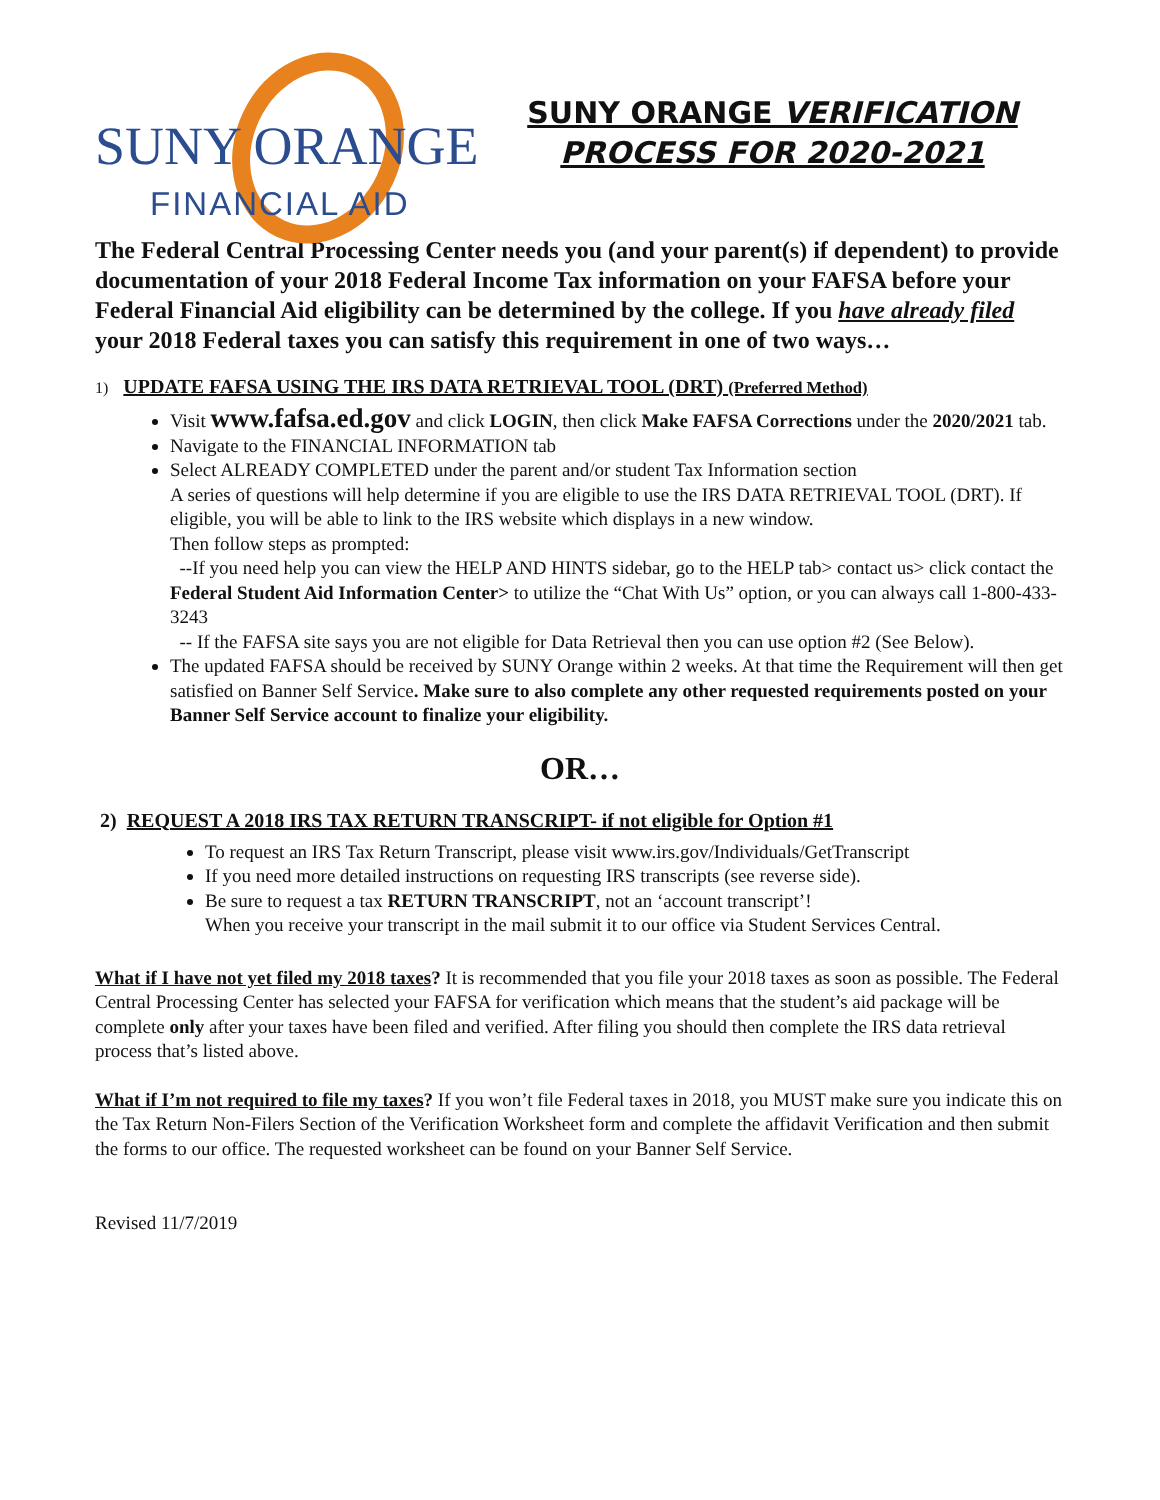SUNY ORANGE
FINANCIAL AID
SUNY ORANGE VERIFICATION
PROCESS FOR 2020-2021
The Federal Central Processing Center needs you (and your parent(s) if dependent) to provide documentation of your 2018 Federal Income Tax information on your FAFSA before your Federal Financial Aid eligibility can be determined by the college. If you have already filed your 2018 Federal taxes you can satisfy this requirement in one of two ways…
1) UPDATE FAFSA USING THE IRS DATA RETRIEVAL TOOL (DRT) (Preferred Method)
Visit www.fafsa.ed.gov and click LOGIN, then click Make FAFSA Corrections under the 2020/2021 tab.
Navigate to the FINANCIAL INFORMATION tab
Select ALREADY COMPLETED under the parent and/or student Tax Information section
A series of questions will help determine if you are eligible to use the IRS DATA RETRIEVAL TOOL (DRT). If eligible, you will be able to link to the IRS website which displays in a new window.
Then follow steps as prompted:
--If you need help you can view the HELP AND HINTS sidebar, go to the HELP tab> contact us> click contact the Federal Student Aid Information Center> to utilize the “Chat With Us” option, or you can always call 1-800-433-3243
-- If the FAFSA site says you are not eligible for Data Retrieval then you can use option #2 (See Below).
The updated FAFSA should be received by SUNY Orange within 2 weeks. At that time the Requirement will then get satisfied on Banner Self Service. Make sure to also complete any other requested requirements posted on your Banner Self Service account to finalize your eligibility.
OR…
2) REQUEST A 2018 IRS TAX RETURN TRANSCRIPT- if not eligible for Option #1
To request an IRS Tax Return Transcript, please visit www.irs.gov/Individuals/GetTranscript
If you need more detailed instructions on requesting IRS transcripts (see reverse side).
Be sure to request a tax RETURN TRANSCRIPT, not an ‘account transcript’!
When you receive your transcript in the mail submit it to our office via Student Services Central.
What if I have not yet filed my 2018 taxes? It is recommended that you file your 2018 taxes as soon as possible. The Federal Central Processing Center has selected your FAFSA for verification which means that the student’s aid package will be complete only after your taxes have been filed and verified. After filing you should then complete the IRS data retrieval process that’s listed above.
What if I’m not required to file my taxes? If you won’t file Federal taxes in 2018, you MUST make sure you indicate this on the Tax Return Non-Filers Section of the Verification Worksheet form and complete the affidavit Verification and then submit the forms to our office. The requested worksheet can be found on your Banner Self Service.
Revised 11/7/2019